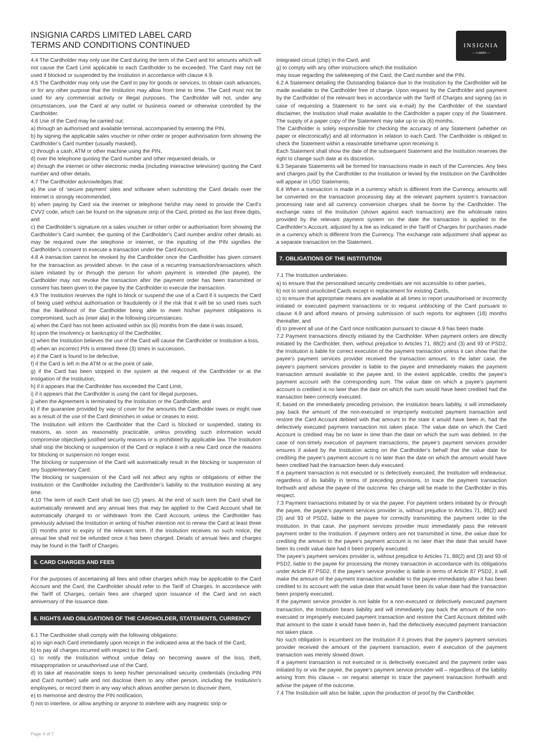INSIGNIA CARDS LIMITED LABEL CARD
TERMS AND CONDITIONS CONTINUED
INSIGNIA
— CARDS —
4.4 The Cardholder may only use the Card during the term of the Card and for amounts which will not cause the Card Limit applicable to each Cardholder to be exceeded. The Card may not be used if blocked or suspended by the Institution in accordance with clause 4.9.
4.5 The Cardholder may only use the Card to pay for goods or services, to obtain cash advances, or for any other purpose that the Institution may allow from time to time. The Card must not be used for any commercial activity or illegal purposes. The Cardholder will not, under any circumstances, use the Card at any outlet or business owned or otherwise controlled by the Cardholder.
4.6 Use of the Card may be carried out:
a) through an authorised and available terminal, accompanied by entering the PIN,
b) by signing the applicable sales voucher or other order or proper authorisation form showing the Cardholder’s Card number (usually masked),
c) through a cash, ATM or other machine using the PIN,
d) over the telephone quoting the Card number and other requested details, or
e) through the internet or other electronic media (including interactive television) quoting the Card number and other details.
4.7 The Cardholder acknowledges that:
a) the use of ‘secure payment’ sites and software when submitting the Card details over the Internet is strongly recommended,
b) when paying by Card via the internet or telephone he/she may need to provide the Card’s CVV2 code, which can be found on the signature strip of the Card, printed as the last three digits, and
c) the Cardholder’s signature on a sales voucher or other order or authorisation form showing the Cardholder’s Card number, the quoting of the Cardholder’s Card number and/or other details as may be required over the telephone or internet, or the inputting of the PIN signifies the Cardholder’s consent to execute a transaction under the Card Account.
4.8 A transaction cannot be revoked by the Cardholder once the Cardholder has given consent for the transaction as provided above. In the case of a recurring transaction/transactions which is/are initiated by or through the person for whom payment is intended (the payee), the Cardholder may not revoke the transaction after the payment order has been transmitted or consent has been given to the payee by the Cardholder to execute the transaction.
4.9 The Institution reserves the right to block or suspend the use of a Card if it suspects the Card of being used without authorisation or fraudulently or if the risk that it will be so used rises such that the likelihood of the Cardholder being able to meet his/her payment obligations is compromised, such as (inter alia) in the following circumstances:
a) when the Card has not been activated within six (6) months from the date it was issued,
b) upon the insolvency or bankruptcy of the Cardholder,
c) when the Institution believes the use of the Card will cause the Cardholder or Institution a loss,
d) when an incorrect PIN is entered three (3) times in succession,
e) if the Card is found to be defective,
f) if the Card is left in the ATM or at the point of sale,
g) if the Card has been stopped in the system at the request of the Cardholder or at the instigation of the Institution,
h) if it appears that the Cardholder has exceeded the Card Limit,
i) if it appears that the Cardholder is using the card for illegal purposes,
j) when the Agreement is terminated by the Institution or the Cardholder, and
k) if the guarantee provided by way of cover for the amounts the Cardholder owes or might owe as a result of the use of the Card diminishes in value or ceases to exist.
The Institution will inform the Cardholder that the Card is blocked or suspended, stating its reasons, as soon as reasonably practicable, unless providing such information would compromise objectively justified security reasons or is prohibited by applicable law. The Institution shall stop the blocking or suspension of the Card or replace it with a new Card once the reasons for blocking or suspension no longer exist.
The blocking or suspension of the Card will automatically result in the blocking or suspension of any Supplementary Card.
The blocking or suspension of the Card will not affect any rights or obligations of either the Institution or the Cardholder including the Cardholder’s liability to the Institution existing at any time.
4.10 The term of each Card shall be two (2) years. At the end of such term the Card shall be automatically renewed and any annual fees that may be applied to the Card Account shall be automatically charged to or withdrawn from the Card Account, unless the Cardholder has previously advised the Institution in writing of his/her intention not to renew the Card at least three (3) months prior to expiry of the relevant term. If the Institution receives no such notice, the annual fee shall not be refunded once it has been charged. Details of annual fees and charges may be found in the Tariff of Charges.
5. CARD CHARGES AND FEES
For the purposes of ascertaining all fees and other charges which may be applicable to the Card Account and the Card, the Cardholder should refer to the Tariff of Charges. In accordance with the Tariff of Charges, certain fees are charged upon issuance of the Card and on each anniversary of the issuance date.
6. RIGHTS AND OBLIGATIONS OF THE CARDHOLDER, STATEMENTS, CURRENCY
6.1 The Cardholder shall comply with the following obligations:
a) to sign each Card immediately upon receipt in the indicated area at the back of the Card,
b) to pay all charges incurred with respect to the Card,
c) to notify the Institution without undue delay on becoming aware of the loss, theft, misappropriation or unauthorised use of the Card,
d) to take all reasonable steps to keep his/her personalised security credentials (including PIN and Card number) safe and not disclose them to any other person, including the Institution’s employees, or record them in any way which allows another person to discover them,
e) to memorise and destroy the PIN notification,
f) not to interfere, or allow anything or anyone to interfere with any magnetic strip or
integrated circuit (chip) in the Card, and
g) to comply with any other instructions which the Institution
may issue regarding the safekeeping of the Card, the Card number and the PIN.
6.2 A Statement detailing the Outstanding Balance due to the Institution by the Cardholder will be made available to the Cardholder free of charge. Upon request by the Cardholder and payment by the Cardholder of the relevant fees in accordance with the Tariff of Charges and signing (as in case of requesting a Statement to be sent via e-mail) by the Cardholder of the standard disclaimer, the Institution shall make available to the Cardholder a paper copy of the Statement. The supply of a paper copy of the Statement may take up to six (6) months.
The Cardholder is solely responsible for checking the accuracy of any Statement (whether on paper or electronically) and all information in relation to each Card. The Cardholder is obliged to check the Statement within a reasonable timeframe upon receiving it.
Each Statement shall show the date of the subsequent Statement and the Institution reserves the right to change such date at its discretion.
6.3 Separate Statements will be formed for transactions made in each of the Currencies. Any fees and charges paid by the Cardholder to the Institution or levied by the Institution on the Cardholder will appear in USD Statements.
6.4 When a transaction is made in a currency which is different from the Currency, amounts will be converted on the transaction processing day at the relevant payment system’s transaction processing rate and all currency conversion charges shall be borne by the Cardholder. The exchange rates of the Institution (shown against each transaction) are the wholesale rates provided by the relevant payment system on the date the transaction is applied to the Cardholder’s Account, adjusted by a fee as indicated in the Tariff of Charges for purchases made in a currency which is different from the Currency. The exchange rate adjustment shall appear as a separate transaction on the Statement.
7. OBLIGATIONS OF THE INSTITUTION
7.1 The Institution undertakes:
a) to ensure that the personalised security credentials are not accessible to other parties,
b) not to send unsolicited Cards except in replacement for existing Cards,
c) to ensure that appropriate means are available at all times to report unauthorised or incorrectly initiated or executed payment transactions or to request unblocking of the Card pursuant to clause 4.9 and afford means of proving submission of such reports for eighteen (18) months thereafter, and
d) to prevent all use of the Card once notification pursuant to clause 4.9 has been made.
7.2 Payment transactions directly initiated by the Cardholder. When payment orders are directly initiated by the Cardholder, then, without prejudice to Articles 71, 88(2) and (3) and 93 of PSD2, the Institution is liable for correct execution of the payment transaction unless it can show that the payee’s payment services provider received the transaction amount. In the latter case, the payee’s payment services provider is liable to the payee and immediately makes the payment transaction amount available to the payee and, to the extent applicable, credits the payee’s payment account with the corresponding sum. The value date on which a payee’s payment account is credited is no later than the date on which the sum would have been credited had the transaction been correctly executed.
If, based on the immediately preceding provision, the Institution bears liability, it will immediately pay back the amount of the non-executed or improperly executed payment transaction and restore the Card Account debited with that amount to the state it would have been in, had the defectively executed payment transaction not taken place. The value date on which the Card Account is credited may be no later in time than the date on which the sum was debited. In the case of non-timely execution of payment transactions, the payee’s payment services provider ensures if asked by the Institution acting on the Cardholder’s behalf that the value date for crediting the payee’s payment account is no later than the date on which the amount would have been credited had the transaction been duly executed.
If a payment transaction is not executed or is defectively executed, the Institution will endeavour, regardless of its liability in terms of preceding provisions, to trace the payment transaction forthwith and advise the payee of the outcome. No charge will be made to the Cardholder in this respect.
7.3 Payment transactions initiated by or via the payee. For payment orders initiated by or through the payee, the payee’s payment services provider is, without prejudice to Articles 71, 88(2) and (3) and 93 of PSD2, liable to the payee for correctly transmitting the payment order to the Institution. In that case, the payment services provider must immediately pass the relevant payment order to the Institution. If payment orders are not transmitted in time, the value date for crediting the amount to the payee’s payment account is no later than the date that would have been its credit value date had it been properly executed.
The payee’s payment services provider is, without prejudice to Articles 71, 88(2) and (3) and 93 of PSD2, liable to the payee for processing the money transaction in accordance with its obligations under Article 87 PSD2. If the payee’s service provider is liable in terms of Article 87 PSD2, it will make the amount of the payment transaction available to the payee immediately after it has been credited to its account with the value date that would have been its value date had the transaction been properly executed.
If the payment service provider is not liable for a non-executed or defectively executed payment transaction, the Institution bears liability and will immediately pay back the amount of the non-executed or improperly executed payment transaction and restore the Card Account debited with that amount to the state it would have been in, had the defectively executed payment transaction not taken place.
No such obligation is incumbent on the Institution if it proves that the payee’s payment services provider received the amount of the payment transaction, even if execution of the payment transaction was merely slowed down.
If a payment transaction is not executed or is defectively executed and the payment order was initiated by or via the payee, the payee’s payment service provider will – regardless of the liability arising from this clause – on request attempt to trace the payment transaction forthwith and advise the payee of the outcome.
7.4 The Institution will also be liable, upon the production of proof by the Cardholder,
Page 4 of 7